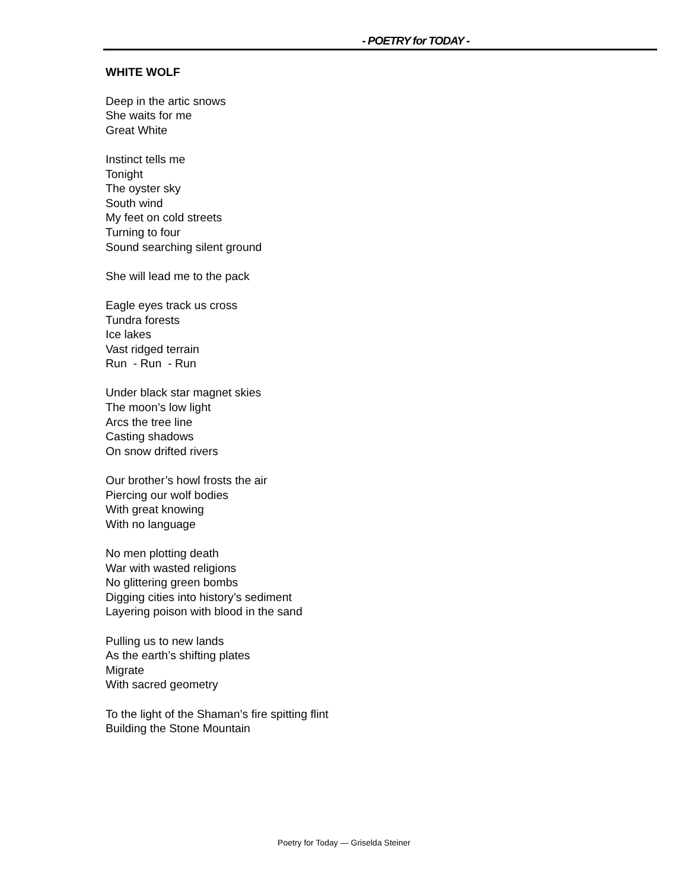- POETRY for TODAY -
WHITE WOLF
Deep in the artic snows
She waits for me
Great White
Instinct tells me
Tonight
The oyster sky
South wind
My feet on cold streets
Turning to four
Sound searching silent ground
She will lead me to the pack
Eagle eyes track us cross
Tundra forests
Ice lakes
Vast ridged terrain
Run - Run - Run
Under black star magnet skies
The moon’s low light
Arcs the tree line
Casting shadows
On snow drifted rivers
Our brother’s howl frosts the air
Piercing our wolf bodies
With great knowing
With no language
No men plotting death
War with wasted religions
No glittering green bombs
Digging cities into history’s sediment
Layering poison with blood in the sand
Pulling us to new lands
As the earth’s shifting plates
Migrate
With sacred geometry
To the light of the Shaman’s fire spitting flint
Building the Stone Mountain
Poetry for Today — Griselda Steiner